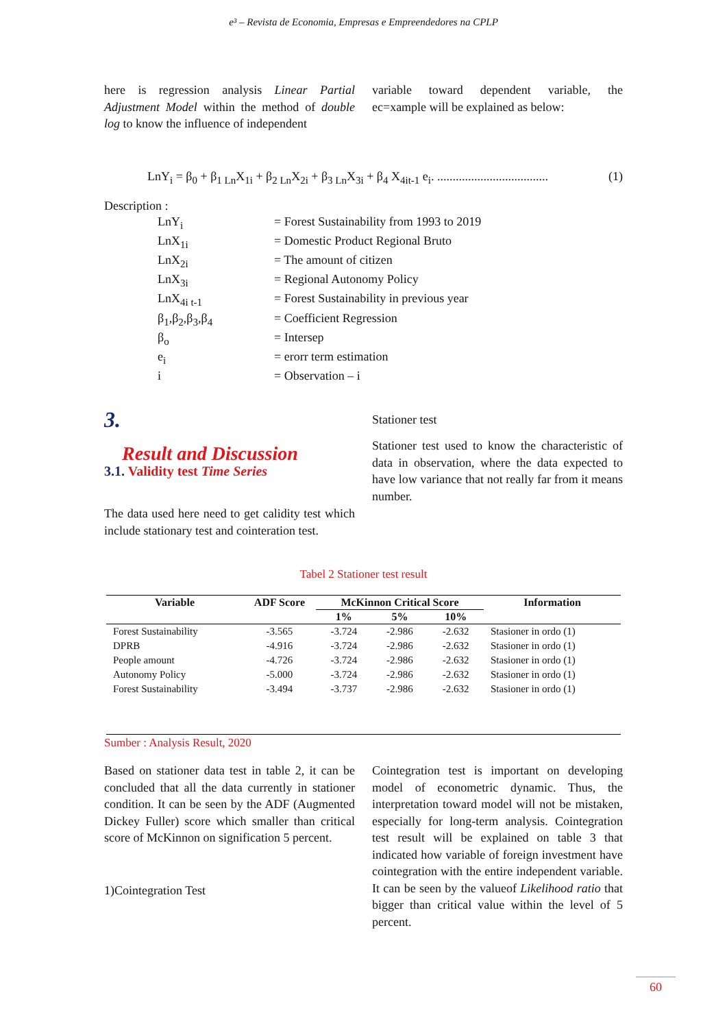e³ – Revista de Economia, Empresas e Empreendedores na CPLP
here is regression analysis Linear Partial Adjustment Model within the method of double log to know the influence of independent
variable toward dependent variable, the ec=xample will be explained as below:
LnY<sub>i</sub> = β<sub>0</sub> + β<sub>1 Ln</sub>X<sub>1i</sub> + β<sub>2 Ln</sub>X<sub>2i</sub> + β<sub>3 Ln</sub>X<sub>3i</sub> + β<sub>4</sub> X<sub>4it-1</sub> e<sub>i</sub>. .................................... (1)
Description :
LnY<sub>i</sub> = Forest Sustainability from 1993 to 2019
LnX<sub>1i</sub> = Domestic Product Regional Bruto
LnX<sub>2i</sub> = The amount of citizen
LnX<sub>3i</sub> = Regional Autonomy Policy
LnX<sub>4i t-1</sub> = Forest Sustainability in previous year
β<sub>1</sub>,β<sub>2</sub>,β<sub>3</sub>,β<sub>4</sub> = Coefficient Regression
β<sub>o</sub> = Intersep
e<sub>i</sub> = erorr term estimation
i = Observation – i
3.
Result and Discussion
3.1. Validity test Time Series
The data used here need to get calidity test which include stationary test and cointeration test.
Stationer test
Stationer test used to know the characteristic of data in observation, where the data expected to have low variance that not really far from it means number.
Tabel 2 Stationer test result
| Variable | ADF Score | McKinnon Critical Score | | | Information |
| --- | --- | --- | --- | --- | --- |
| | | 1% | 5% | 10% | |
| Forest Sustainability | -3.565 | -3.724 | -2.986 | -2.632 | Stasioner in ordo (1) |
| DPRB | -4.916 | -3.724 | -2.986 | -2.632 | Stasioner in ordo (1) |
| People amount | -4.726 | -3.724 | -2.986 | -2.632 | Stasioner in ordo (1) |
| Autonomy Policy | -5.000 | -3.724 | -2.986 | -2.632 | Stasioner in ordo (1) |
| Forest Sustainability | -3.494 | -3.737 | -2.986 | -2.632 | Stasioner in ordo (1) |
Sumber : Analysis Result, 2020
Based on stationer data test in table 2, it can be concluded that all the data currently in stationer condition. It can be seen by the ADF (Augmented Dickey Fuller) score which smaller than critical score of McKinnon on signification 5 percent.
1)Cointegration Test
Cointegration test is important on developing model of econometric dynamic. Thus, the interpretation toward model will not be mistaken, especially for long-term analysis. Cointegration test result will be explained on table 3 that indicated how variable of foreign investment have cointegration with the entire independent variable. It can be seen by the valueof Likelihood ratio that bigger than critical value within the level of 5 percent.
60